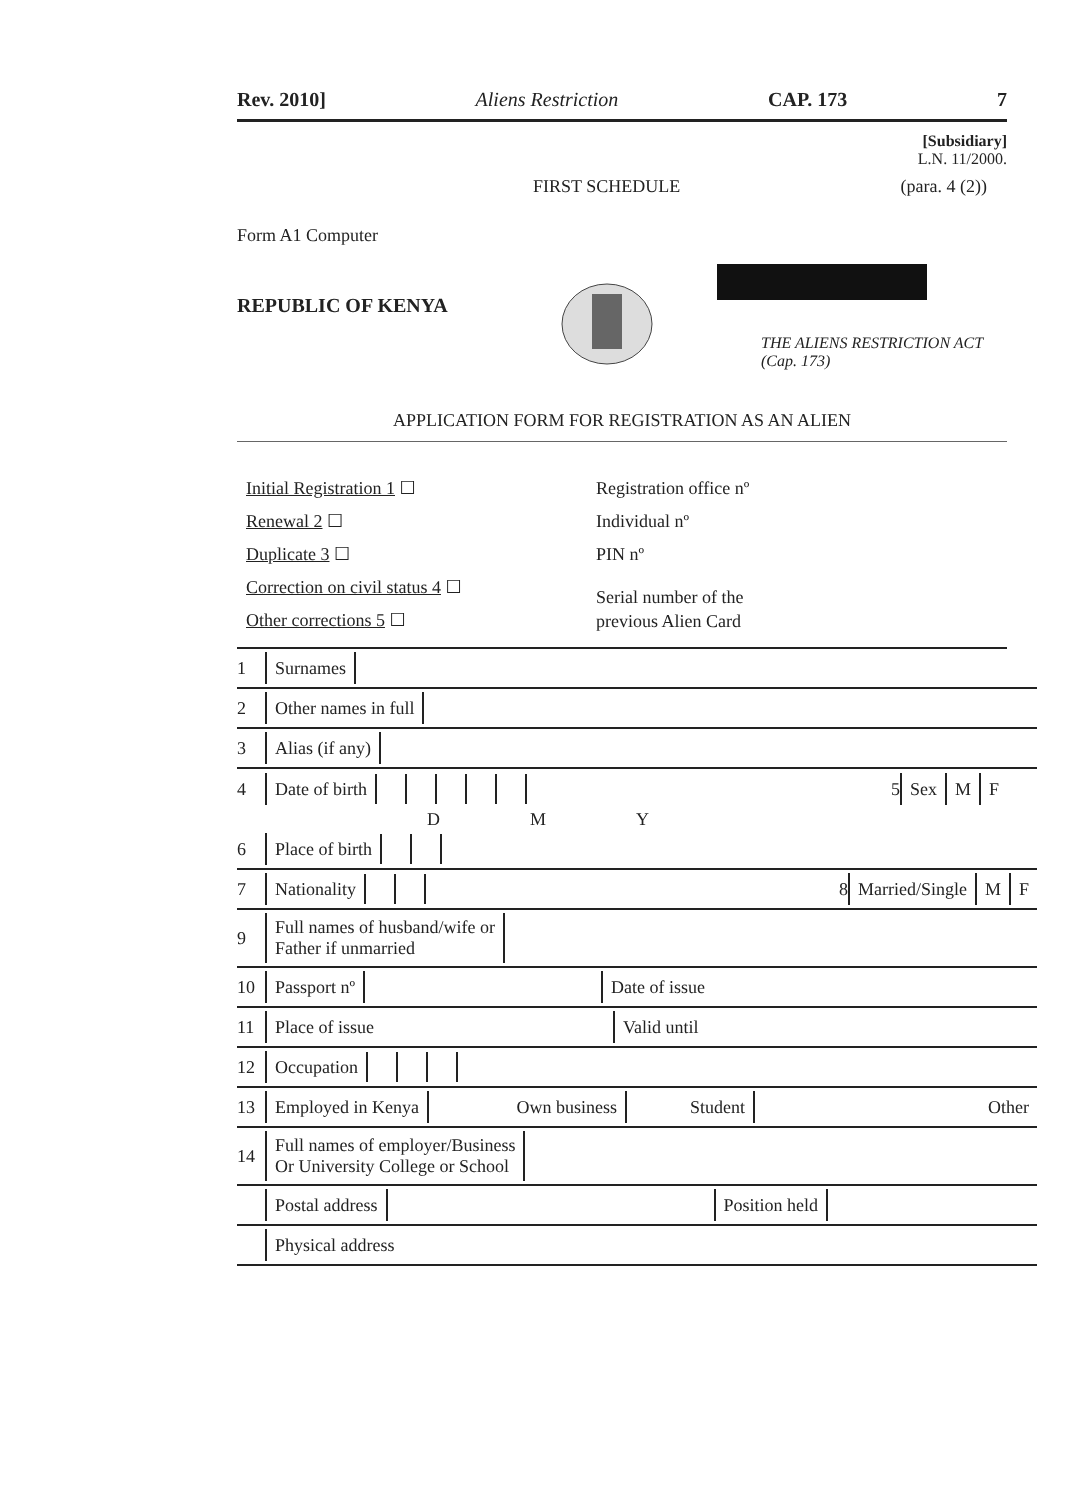Rev. 2010] Aliens Restriction CAP. 173 7
[Subsidiary]
L.N. 11/2000.
FIRST SCHEDULE (para. 4 (2))
Form A1 Computer
REPUBLIC OF KENYA
THE ALIENS RESTRICTION ACT
(Cap. 173)
APPLICATION FORM FOR REGISTRATION AS AN ALIEN
Initial Registration 1 ☐
Renewal 2 ☐
Duplicate 3 ☐
Correction on civil status 4 ☐
Other corrections 5 ☐
Registration office nº
Individual nº
PIN nº
Serial number of the
previous Alien Card
1 Surnames
2 Other names in full
3 Alias (if any)
4 Date of birth 5 Sex M F
D M Y
6 Place of birth
7 Nationality 8 Married/Single M F
9 Full names of husband/wife or
Father if unmarried
10 Passport nº Date of issue
11 Place of issue Valid until
12 Occupation
13 Employed in Kenya Own business Student Other
14 Full names of employer/Business
Or University College or School
Postal address Position held
Physical address